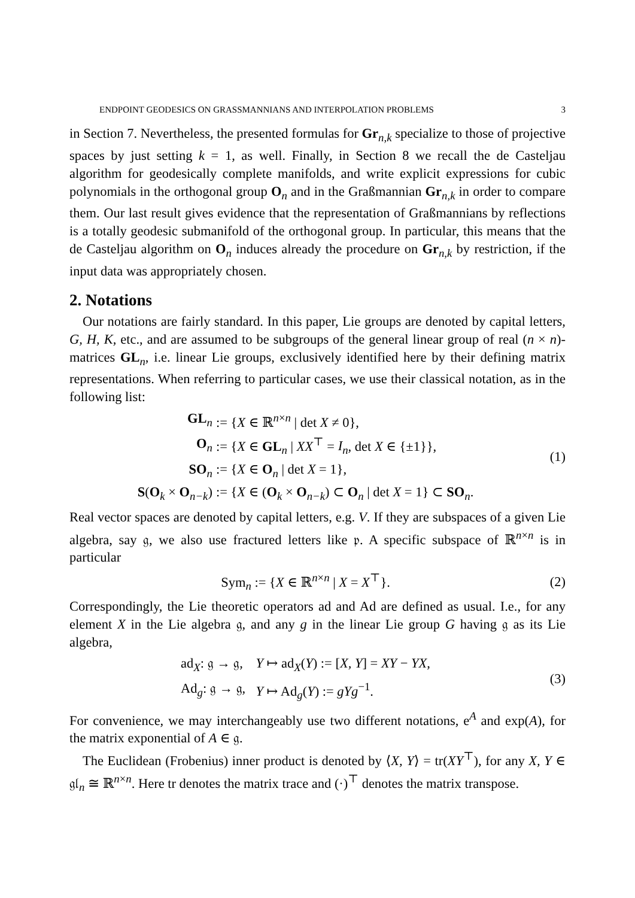ENDPOINT GEODESICS ON GRASSMANNIANS AND INTERPOLATION PROBLEMS 3
in Section 7. Nevertheless, the presented formulas for Gr<sub>n,k</sub> specialize to those of projective spaces by just setting k = 1, as well. Finally, in Section 8 we recall the de Casteljau algorithm for geodesically complete manifolds, and write explicit expressions for cubic polynomials in the orthogonal group O<sub>n</sub> and in the Graßmannian Gr<sub>n,k</sub> in order to compare them. Our last result gives evidence that the representation of Graßmannians by reflections is a totally geodesic submanifold of the orthogonal group. In particular, this means that the de Casteljau algorithm on O<sub>n</sub> induces already the procedure on Gr<sub>n,k</sub> by restriction, if the input data was appropriately chosen.
2. Notations
Our notations are fairly standard. In this paper, Lie groups are denoted by capital letters, G, H, K, etc., and are assumed to be subgroups of the general linear group of real (n × n)-matrices GL<sub>n</sub>, i.e. linear Lie groups, exclusively identified here by their defining matrix representations. When referring to particular cases, we use their classical notation, as in the following list:
| GL<sub>n</sub> | := { X ∈ ℝ<sup>n×n</sup> / det X ≠ 0}, |
| O<sub>n</sub> | := { X ∈ GL<sub>n</sub> / XX<sup>⊤</sup> = I<sub>n</sub> , det X ∈ {±1}}, |
| SO<sub>n</sub> | := { X ∈ O<sub>n</sub> / det X = 1}, |
| S ( O<sub>k</sub> × O<sub>n−k</sub>) | := { X ∈ ( O<sub>k</sub> × O<sub>n−k</sub>) ⊂ O<sub>n</sub> / det X = 1} ⊂ SO<sub>n</sub>. |
(1)
Real vector spaces are denoted by capital letters, e.g. V. If they are subspaces of a given Lie algebra, say 𝔤, we also use fractured letters like 𝔭. A specific subspace of ℝ<sup>n×n</sup> is in particular
Sym<sub>n</sub> := {X ∈ ℝ<sup>n×n</sup> | X = X<sup>⊤</sup>}.
(2)
Correspondingly, the Lie theoretic operators ad and Ad are defined as usual. I.e., for any element X in the Lie algebra 𝔤, and any g in the linear Lie group G having 𝔤 as its Lie algebra,
| ad<sub>X</sub>: 𝔤 → 𝔤, | Y ↦ ad<sub>X</sub>( Y ) := [ X, Y ] = XY − YX , |
| Ad<sub>g</sub>: 𝔤 → 𝔤, | Y ↦ Ad<sub>g</sub>( Y ) := gYg<sup>−1</sup>. |
(3)
For convenience, we may interchangeably use two different notations, e<sup>A</sup> and exp(A), for the matrix exponential of A ∈ 𝔤.
The Euclidean (Frobenius) inner product is denoted by ⟨X, Y⟩ = tr(XY<sup>⊤</sup>), for any X, Y ∈ 𝔤𝔩<sub>n</sub> ≅ ℝ<sup>n×n</sup>. Here tr denotes the matrix trace and (·)<sup>⊤</sup> denotes the matrix transpose.